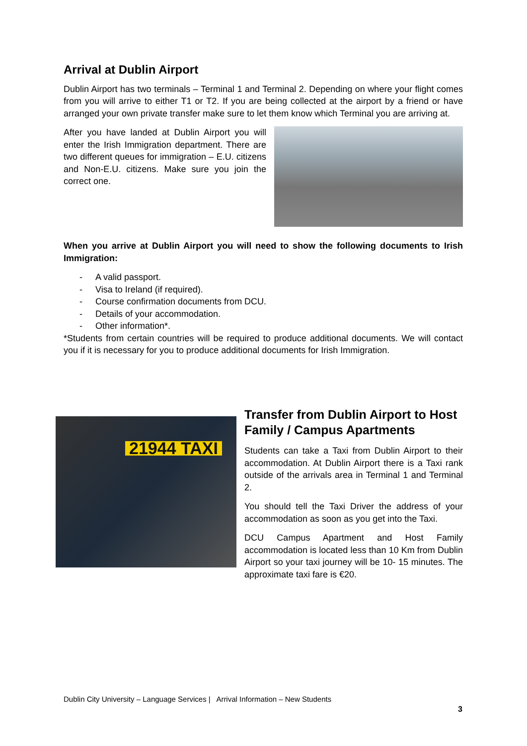Arrival at Dublin Airport
Dublin Airport has two terminals – Terminal 1 and Terminal 2. Depending on where your flight comes from you will arrive to either T1 or T2. If you are being collected at the airport by a friend or have arranged your own private transfer make sure to let them know which Terminal you are arriving at.
After you have landed at Dublin Airport you will enter the Irish Immigration department. There are two different queues for immigration – E.U. citizens and Non-E.U. citizens. Make sure you join the correct one.
When you arrive at Dublin Airport you will need to show the following documents to Irish Immigration:
- A valid passport.
- Visa to Ireland (if required).
- Course confirmation documents from DCU.
- Details of your accommodation.
- Other information*.
*Students from certain countries will be required to produce additional documents. We will contact you if it is necessary for you to produce additional documents for Irish Immigration.
21944 TAXI
Transfer from Dublin Airport to Host Family / Campus Apartments
Students can take a Taxi from Dublin Airport to their accommodation. At Dublin Airport there is a Taxi rank outside of the arrivals area in Terminal 1 and Terminal 2.
You should tell the Taxi Driver the address of your accommodation as soon as you get into the Taxi.
DCU Campus Apartment and Host Family accommodation is located less than 10 Km from Dublin Airport so your taxi journey will be 10- 15 minutes. The approximate taxi fare is €20.
Dublin City University – Language Services | Arrival Information – New Students
3